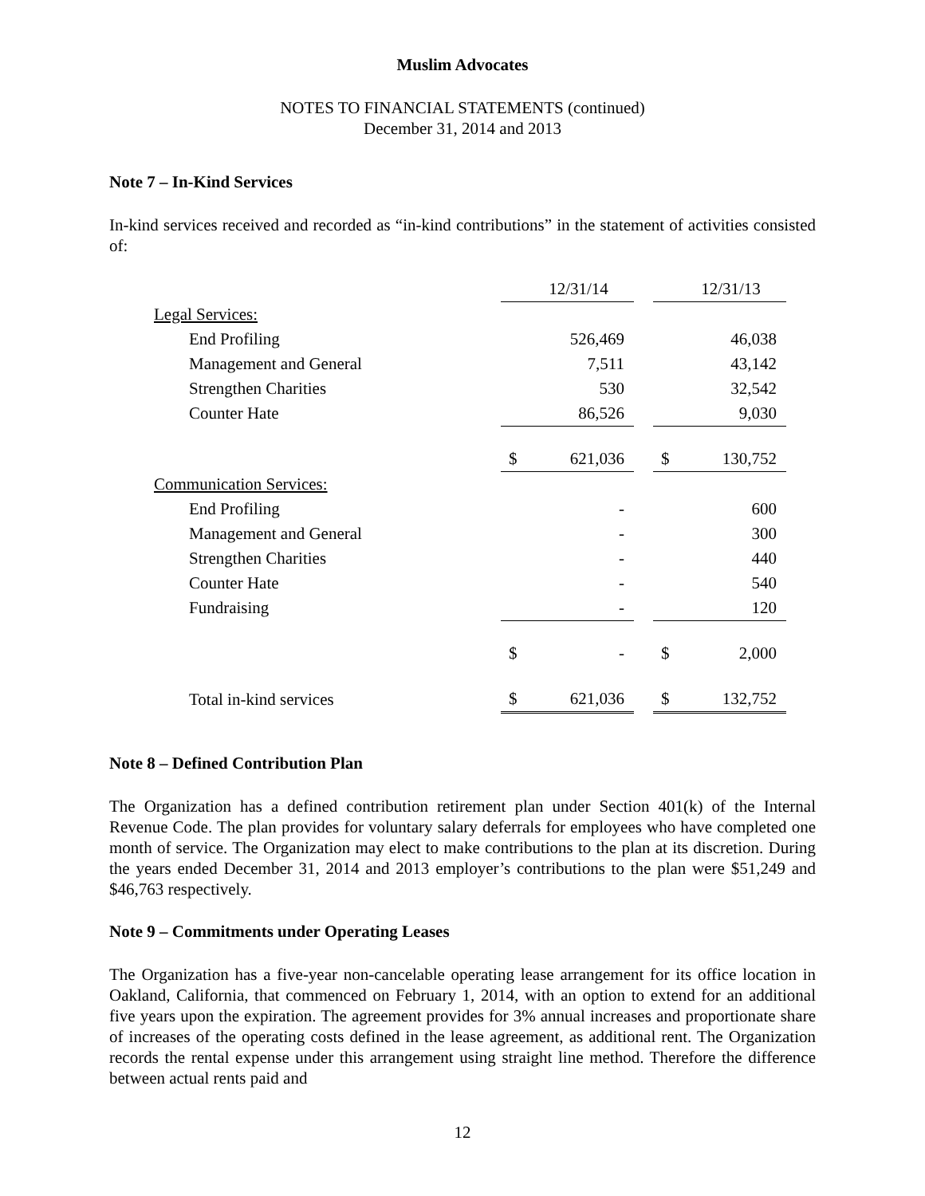Muslim Advocates
NOTES TO FINANCIAL STATEMENTS (continued)
December 31, 2014 and 2013
Note 7 – In-Kind Services
In-kind services received and recorded as “in-kind contributions” in the statement of activities consisted of:
| | | 12/31/14 | | | 12/31/13 |
| Legal Services: | | | | | |
| End Profiling | | 526,469 | | | 46,038 |
| Management and General | | 7,511 | | | 43,142 |
| Strengthen Charities | | 530 | | | 32,542 |
| Counter Hate | | 86,526 | | | 9,030 |
| | $ | 621,036 | | $ | 130,752 |
| Communication Services: | | | | | |
| End Profiling | | - | | | 600 |
| Management and General | | - | | | 300 |
| Strengthen Charities | | - | | | 440 |
| Counter Hate | | - | | | 540 |
| Fundraising | | - | | | 120 |
| | $ | - | | $ | 2,000 |
| Total in-kind services | $ | 621,036 | | $ | 132,752 |
Note 8 – Defined Contribution Plan
The Organization has a defined contribution retirement plan under Section 401(k) of the Internal Revenue Code. The plan provides for voluntary salary deferrals for employees who have completed one month of service. The Organization may elect to make contributions to the plan at its discretion. During the years ended December 31, 2014 and 2013 employer’s contributions to the plan were $51,249 and $46,763 respectively.
Note 9 – Commitments under Operating Leases
The Organization has a five-year non-cancelable operating lease arrangement for its office location in Oakland, California, that commenced on February 1, 2014, with an option to extend for an additional five years upon the expiration. The agreement provides for 3% annual increases and proportionate share of increases of the operating costs defined in the lease agreement, as additional rent. The Organization records the rental expense under this arrangement using straight line method. Therefore the difference between actual rents paid and
12